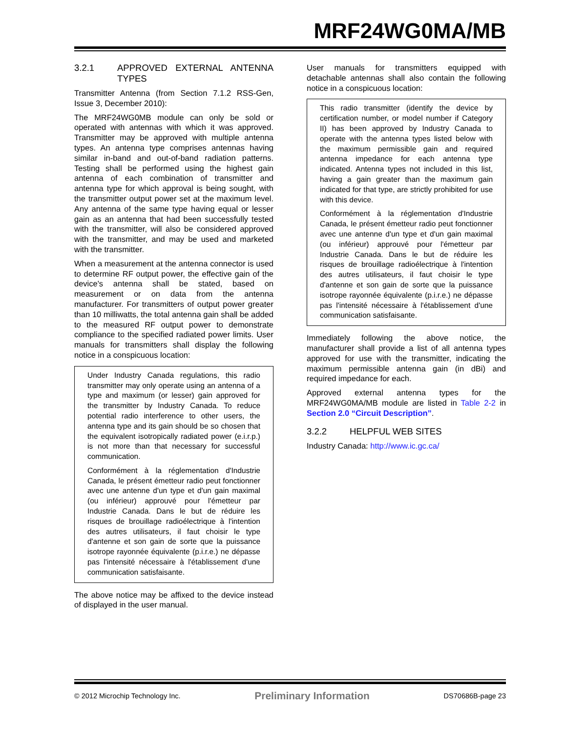MRF24WG0MA/MB
3.2.1 APPROVED EXTERNAL ANTENNA TYPES
Transmitter Antenna (from Section 7.1.2 RSS-Gen, Issue 3, December 2010):
The MRF24WG0MB module can only be sold or operated with antennas with which it was approved. Transmitter may be approved with multiple antenna types. An antenna type comprises antennas having similar in-band and out-of-band radiation patterns. Testing shall be performed using the highest gain antenna of each combination of transmitter and antenna type for which approval is being sought, with the transmitter output power set at the maximum level. Any antenna of the same type having equal or lesser gain as an antenna that had been successfully tested with the transmitter, will also be considered approved with the transmitter, and may be used and marketed with the transmitter.
When a measurement at the antenna connector is used to determine RF output power, the effective gain of the device's antenna shall be stated, based on measurement or on data from the antenna manufacturer. For transmitters of output power greater than 10 milliwatts, the total antenna gain shall be added to the measured RF output power to demonstrate compliance to the specified radiated power limits. User manuals for transmitters shall display the following notice in a conspicuous location:
Under Industry Canada regulations, this radio transmitter may only operate using an antenna of a type and maximum (or lesser) gain approved for the transmitter by Industry Canada. To reduce potential radio interference to other users, the antenna type and its gain should be so chosen that the equivalent isotropically radiated power (e.i.r.p.) is not more than that necessary for successful communication.
Conformément à la réglementation d'Industrie Canada, le présent émetteur radio peut fonctionner avec une antenne d'un type et d'un gain maximal (ou inférieur) approuvé pour l'émetteur par Industrie Canada. Dans le but de réduire les risques de brouillage radioélectrique à l'intention des autres utilisateurs, il faut choisir le type d'antenne et son gain de sorte que la puissance isotrope rayonnée équivalente (p.i.r.e.) ne dépasse pas l'intensité nécessaire à l'établissement d'une communication satisfaisante.
The above notice may be affixed to the device instead of displayed in the user manual.
User manuals for transmitters equipped with detachable antennas shall also contain the following notice in a conspicuous location:
This radio transmitter (identify the device by certification number, or model number if Category II) has been approved by Industry Canada to operate with the antenna types listed below with the maximum permissible gain and required antenna impedance for each antenna type indicated. Antenna types not included in this list, having a gain greater than the maximum gain indicated for that type, are strictly prohibited for use with this device.
Conformément à la réglementation d'Industrie Canada, le présent émetteur radio peut fonctionner avec une antenne d'un type et d'un gain maximal (ou inférieur) approuvé pour l'émetteur par Industrie Canada. Dans le but de réduire les risques de brouillage radioélectrique à l'intention des autres utilisateurs, il faut choisir le type d'antenne et son gain de sorte que la puissance isotrope rayonnée équivalente (p.i.r.e.) ne dépasse pas l'intensité nécessaire à l'établissement d'une communication satisfaisante.
Immediately following the above notice, the manufacturer shall provide a list of all antenna types approved for use with the transmitter, indicating the maximum permissible antenna gain (in dBi) and required impedance for each.
Approved external antenna types for the MRF24WG0MA/MB module are listed in Table 2-2 in Section 2.0 “Circuit Description”.
3.2.2 HELPFUL WEB SITES
Industry Canada: http://www.ic.gc.ca/
© 2012 Microchip Technology Inc. Preliminary Information DS70686B-page 23